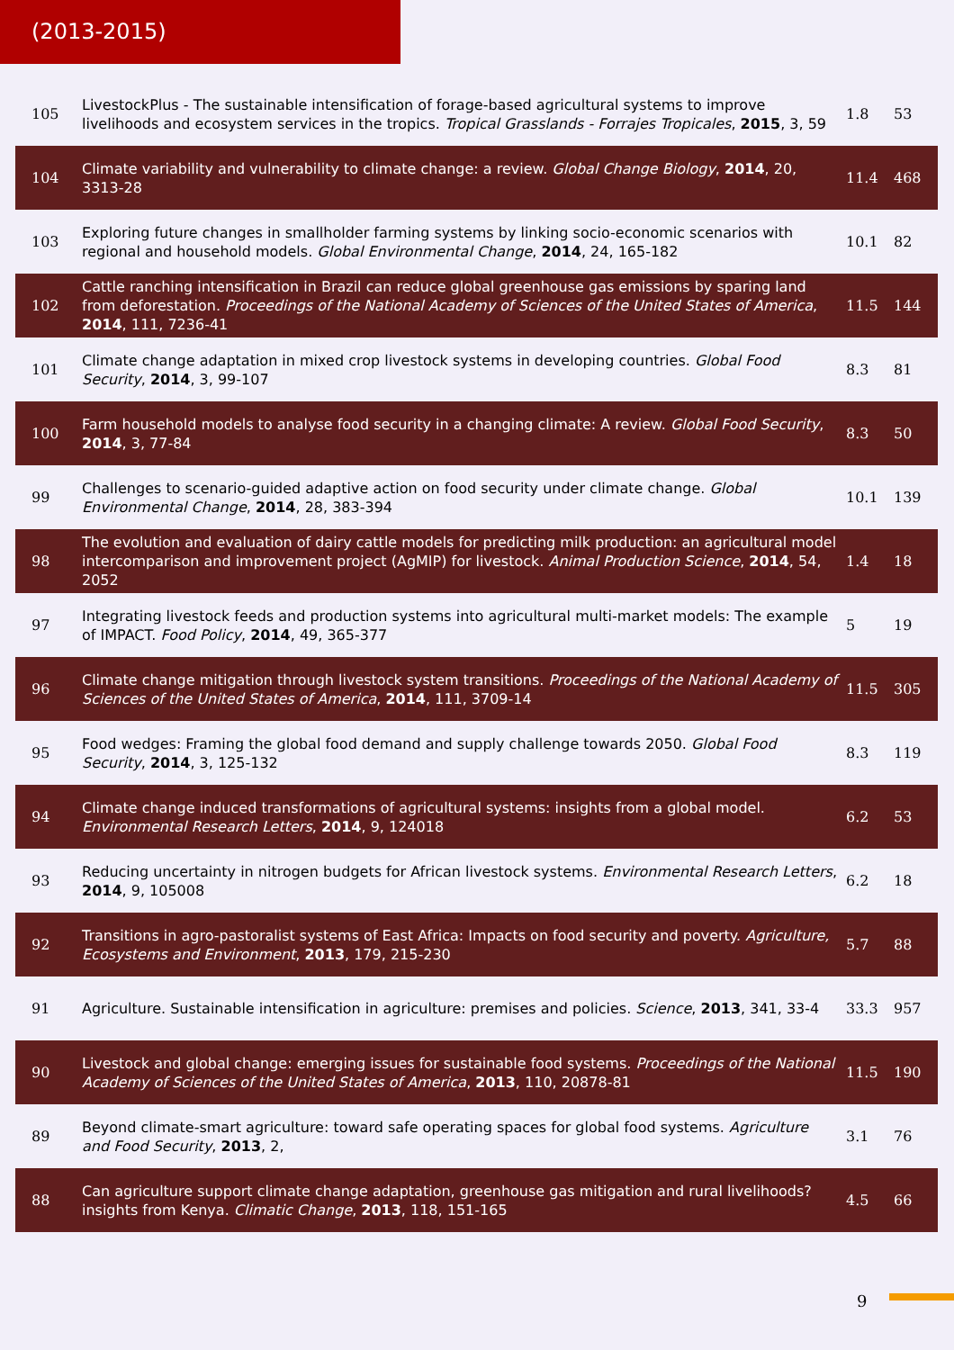(2013-2015)
| 105 | LivestockPlus - The sustainable intensification of forage-based agricultural systems to improve livelihoods and ecosystem services in the tropics. Tropical Grasslands - Forrajes Tropicales , 2015 , 3, 59 | 1.8 | 53 |
| 104 | Climate variability and vulnerability to climate change: a review. Global Change Biology , 2014 , 20, 3313-28 | 11.4 | 468 |
| 103 | Exploring future changes in smallholder farming systems by linking socio-economic scenarios with regional and household models. Global Environmental Change , 2014 , 24, 165-182 | 10.1 | 82 |
| 102 | Cattle ranching intensification in Brazil can reduce global greenhouse gas emissions by sparing land from deforestation. Proceedings of the National Academy of Sciences of the United States of America , 2014 , 111, 7236-41 | 11.5 | 144 |
| 101 | Climate change adaptation in mixed crop livestock systems in developing countries. Global Food Security , 2014 , 3, 99-107 | 8.3 | 81 |
| 100 | Farm household models to analyse food security in a changing climate: A review. Global Food Security , 2014 , 3, 77-84 | 8.3 | 50 |
| 99 | Challenges to scenario-guided adaptive action on food security under climate change. Global Environmental Change , 2014 , 28, 383-394 | 10.1 | 139 |
| 98 | The evolution and evaluation of dairy cattle models for predicting milk production: an agricultural model intercomparison and improvement project (AgMIP) for livestock. Animal Production Science , 2014 , 54, 2052 | 1.4 | 18 |
| 97 | Integrating livestock feeds and production systems into agricultural multi-market models: The example of IMPACT. Food Policy , 2014 , 49, 365-377 | 5 | 19 |
| 96 | Climate change mitigation through livestock system transitions. Proceedings of the National Academy of Sciences of the United States of America , 2014 , 111, 3709-14 | 11.5 | 305 |
| 95 | Food wedges: Framing the global food demand and supply challenge towards 2050. Global Food Security , 2014 , 3, 125-132 | 8.3 | 119 |
| 94 | Climate change induced transformations of agricultural systems: insights from a global model. Environmental Research Letters , 2014 , 9, 124018 | 6.2 | 53 |
| 93 | Reducing uncertainty in nitrogen budgets for African livestock systems. Environmental Research Letters , 2014 , 9, 105008 | 6.2 | 18 |
| 92 | Transitions in agro-pastoralist systems of East Africa: Impacts on food security and poverty. Agriculture, Ecosystems and Environment , 2013 , 179, 215-230 | 5.7 | 88 |
| 91 | Agriculture. Sustainable intensification in agriculture: premises and policies. Science , 2013 , 341, 33-4 | 33.3 | 957 |
| 90 | Livestock and global change: emerging issues for sustainable food systems. Proceedings of the National Academy of Sciences of the United States of America , 2013 , 110, 20878-81 | 11.5 | 190 |
| 89 | Beyond climate-smart agriculture: toward safe operating spaces for global food systems. Agriculture and Food Security , 2013 , 2, | 3.1 | 76 |
| 88 | Can agriculture support climate change adaptation, greenhouse gas mitigation and rural livelihoods? insights from Kenya. Climatic Change , 2013 , 118, 151-165 | 4.5 | 66 |
9